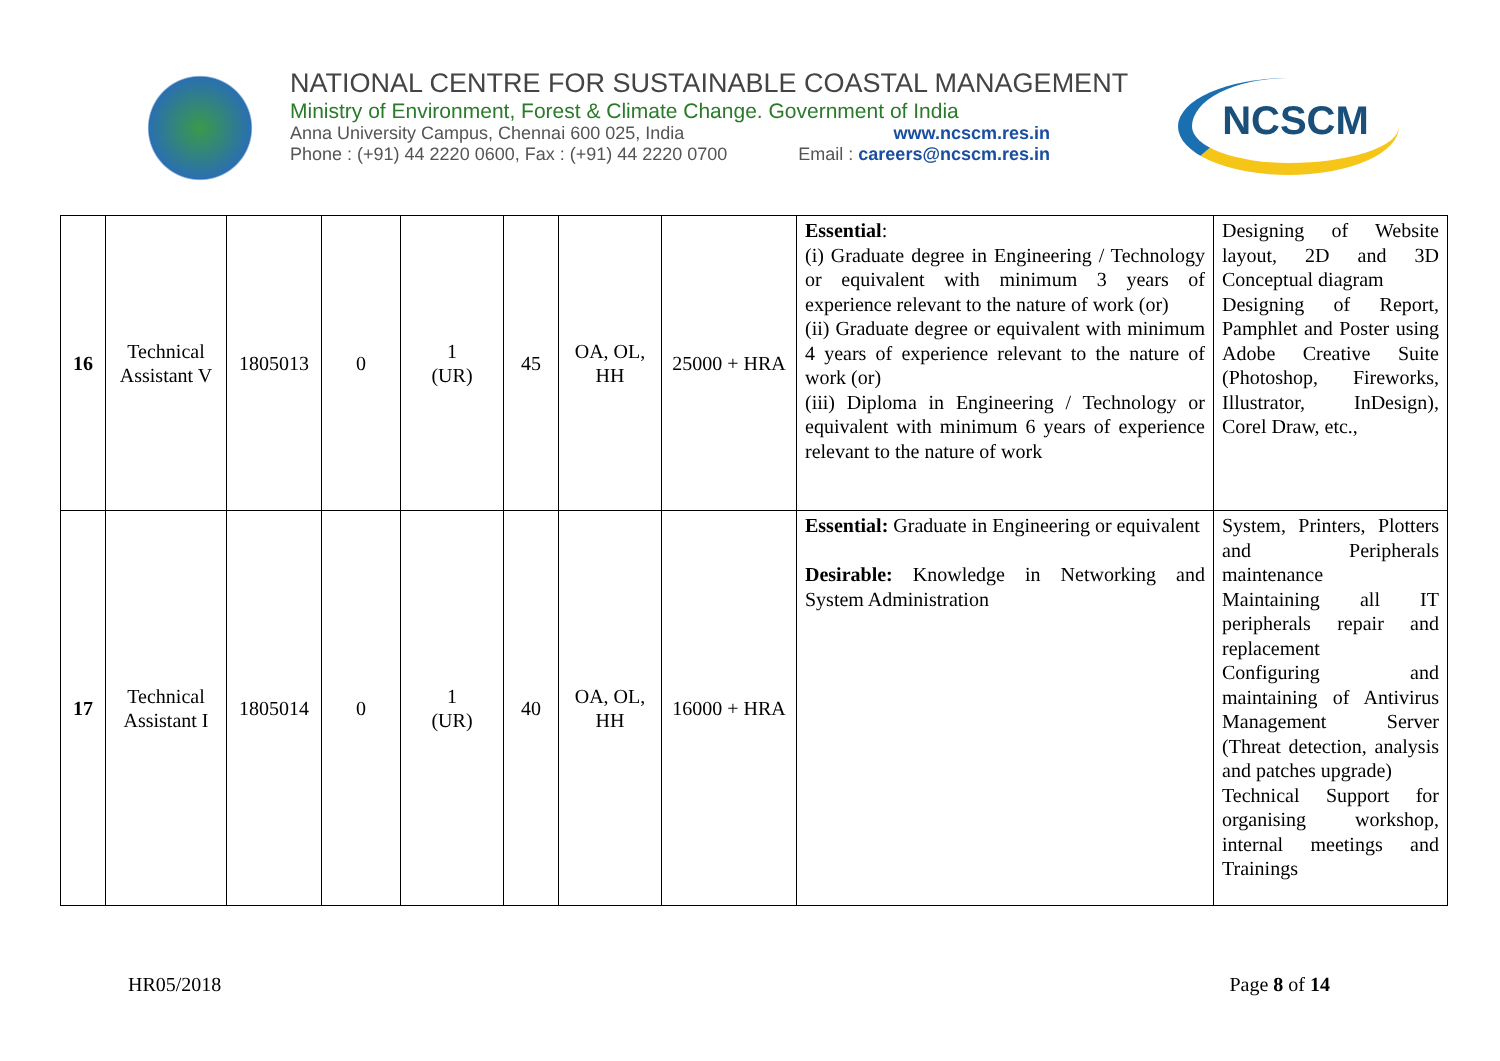NATIONAL CENTRE FOR SUSTAINABLE COASTAL MANAGEMENT
Ministry of Environment, Forest & Climate Change. Government of India
Anna University Campus, Chennai 600 025, India www.ncscm.res.in
Phone : (+91) 44 2220 0600, Fax : (+91) 44 2220 0700 Email : careers@ncscm.res.in
NCSCM
| 16 | Technical Assistant V | 1805013 | 0 | 1 (UR) | 45 | OA, OL, HH | 25000 + HRA | Essential : (i) Graduate degree in Engineering / Technology or equivalent with minimum 3 years of experience relevant to the nature of work (or) (ii) Graduate degree or equivalent with minimum 4 years of experience relevant to the nature of work (or) (iii) Diploma in Engineering / Technology or equivalent with minimum 6 years of experience relevant to the nature of work | Designing of Website layout, 2D and 3D Conceptual diagram Designing of Report, Pamphlet and Poster using Adobe Creative Suite (Photoshop, Fireworks, Illustrator, InDesign), Corel Draw, etc., |
| 17 | Technical Assistant I | 1805014 | 0 | 1 (UR) | 40 | OA, OL, HH | 16000 + HRA | Essential: Graduate in Engineering or equivalent Desirable: Knowledge in Networking and System Administration | System, Printers, Plotters and Peripherals maintenance Maintaining all IT peripherals repair and replacement Configuring and maintaining of Antivirus Management Server (Threat detection, analysis and patches upgrade) Technical Support for organising workshop, internal meetings and Trainings |
HR05/2018 Page 8 of 14